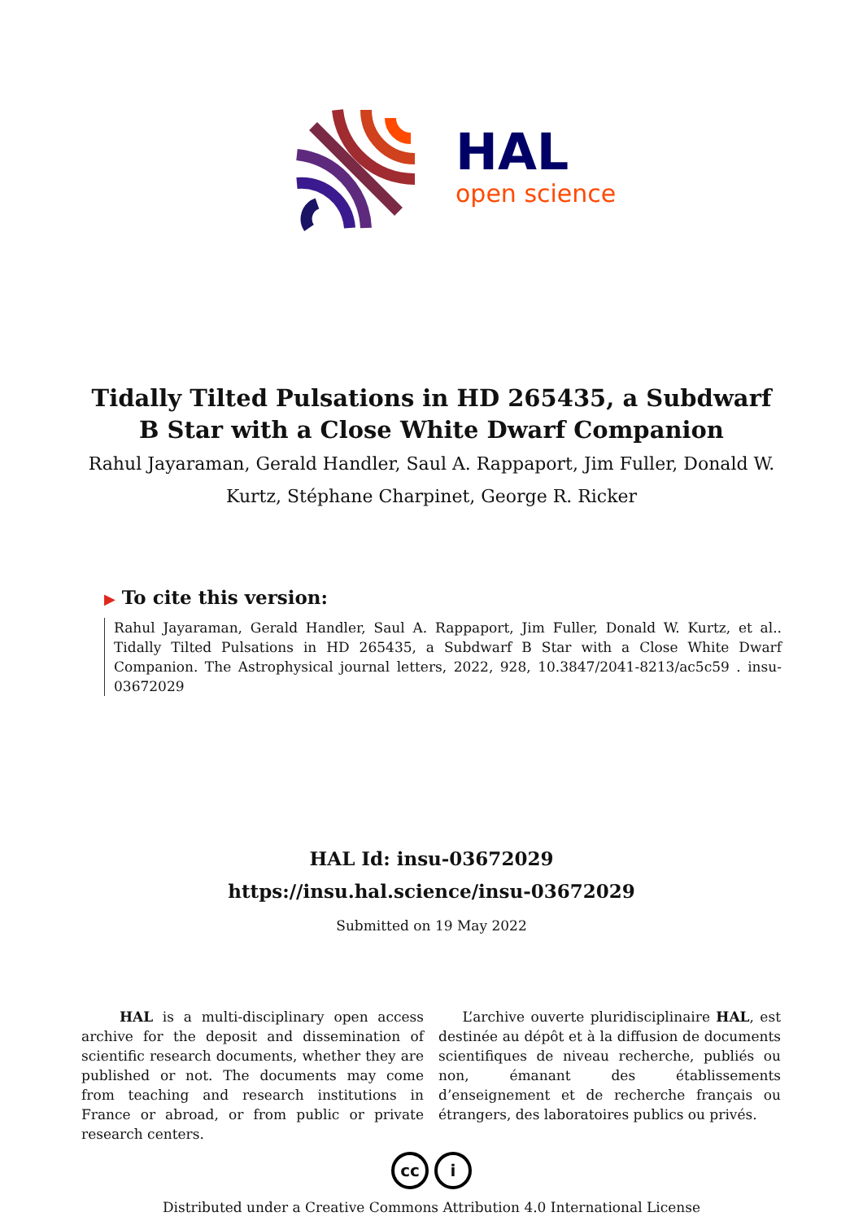HAL
open science
Tidally Tilted Pulsations in HD 265435, a Subdwarf B Star with a Close White Dwarf Companion
Rahul Jayaraman, Gerald Handler, Saul A. Rappaport, Jim Fuller, Donald W. Kurtz, Stéphane Charpinet, George R. Ricker
▶ To cite this version:
Rahul Jayaraman, Gerald Handler, Saul A. Rappaport, Jim Fuller, Donald W. Kurtz, et al.. Tidally Tilted Pulsations in HD 265435, a Subdwarf B Star with a Close White Dwarf Companion. The Astrophysical journal letters, 2022, 928, 10.3847/2041-8213/ac5c59 . insu-03672029
HAL Id: insu-03672029
https://insu.hal.science/insu-03672029
Submitted on 19 May 2022
HAL is a multi-disciplinary open access archive for the deposit and dissemination of scientific research documents, whether they are published or not. The documents may come from teaching and research institutions in France or abroad, or from public or private research centers.
L’archive ouverte pluridisciplinaire HAL, est destinée au dépôt et à la diffusion de documents scientifiques de niveau recherche, publiés ou non, émanant des établissements d’enseignement et de recherche français ou étrangers, des laboratoires publics ou privés.
cc i
Distributed under a Creative Commons Attribution 4.0 International License